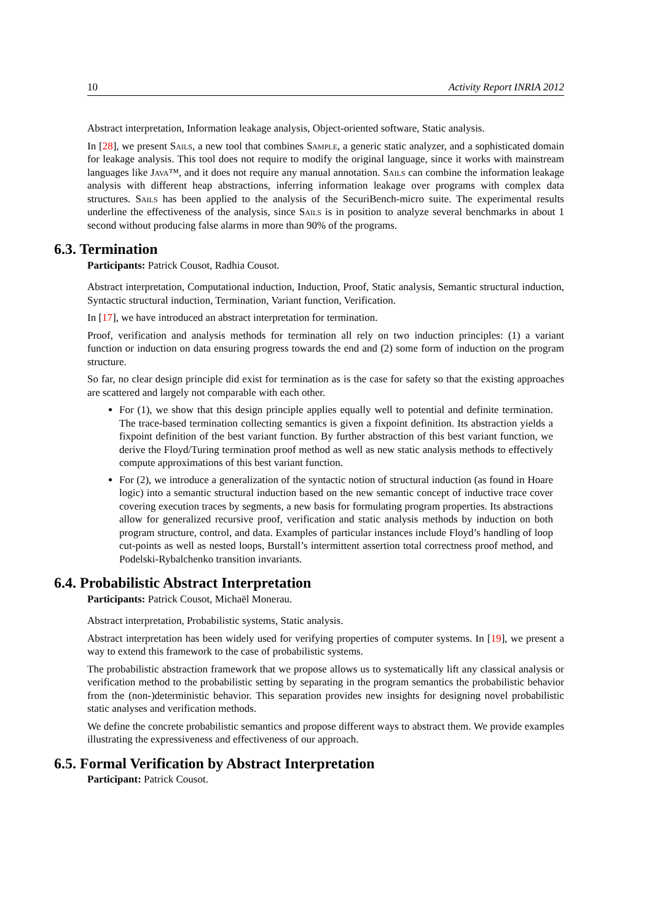10 Activity Report INRIA 2012
Abstract interpretation, Information leakage analysis, Object-oriented software, Static analysis.
In [28], we present Sails, a new tool that combines Sample, a generic static analyzer, and a sophisticated domain for leakage analysis. This tool does not require to modify the original language, since it works with mainstream languages like Java™, and it does not require any manual annotation. Sails can combine the information leakage analysis with different heap abstractions, inferring information leakage over programs with complex data structures. Sails has been applied to the analysis of the SecuriBench-micro suite. The experimental results underline the effectiveness of the analysis, since Sails is in position to analyze several benchmarks in about 1 second without producing false alarms in more than 90% of the programs.
6.3. Termination
Participants: Patrick Cousot, Radhia Cousot.
Abstract interpretation, Computational induction, Induction, Proof, Static analysis, Semantic structural induction, Syntactic structural induction, Termination, Variant function, Verification.
In [17], we have introduced an abstract interpretation for termination.
Proof, verification and analysis methods for termination all rely on two induction principles: (1) a variant function or induction on data ensuring progress towards the end and (2) some form of induction on the program structure.
So far, no clear design principle did exist for termination as is the case for safety so that the existing approaches are scattered and largely not comparable with each other.
For (1), we show that this design principle applies equally well to potential and definite termination. The trace-based termination collecting semantics is given a fixpoint definition. Its abstraction yields a fixpoint definition of the best variant function. By further abstraction of this best variant function, we derive the Floyd/Turing termination proof method as well as new static analysis methods to effectively compute approximations of this best variant function.
For (2), we introduce a generalization of the syntactic notion of structural induction (as found in Hoare logic) into a semantic structural induction based on the new semantic concept of inductive trace cover covering execution traces by segments, a new basis for formulating program properties. Its abstractions allow for generalized recursive proof, verification and static analysis methods by induction on both program structure, control, and data. Examples of particular instances include Floyd’s handling of loop cut-points as well as nested loops, Burstall’s intermittent assertion total correctness proof method, and Podelski-Rybalchenko transition invariants.
6.4. Probabilistic Abstract Interpretation
Participants: Patrick Cousot, Michaël Monerau.
Abstract interpretation, Probabilistic systems, Static analysis.
Abstract interpretation has been widely used for verifying properties of computer systems. In [19], we present a way to extend this framework to the case of probabilistic systems.
The probabilistic abstraction framework that we propose allows us to systematically lift any classical analysis or verification method to the probabilistic setting by separating in the program semantics the probabilistic behavior from the (non-)deterministic behavior. This separation provides new insights for designing novel probabilistic static analyses and verification methods.
We define the concrete probabilistic semantics and propose different ways to abstract them. We provide examples illustrating the expressiveness and effectiveness of our approach.
6.5. Formal Verification by Abstract Interpretation
Participant: Patrick Cousot.